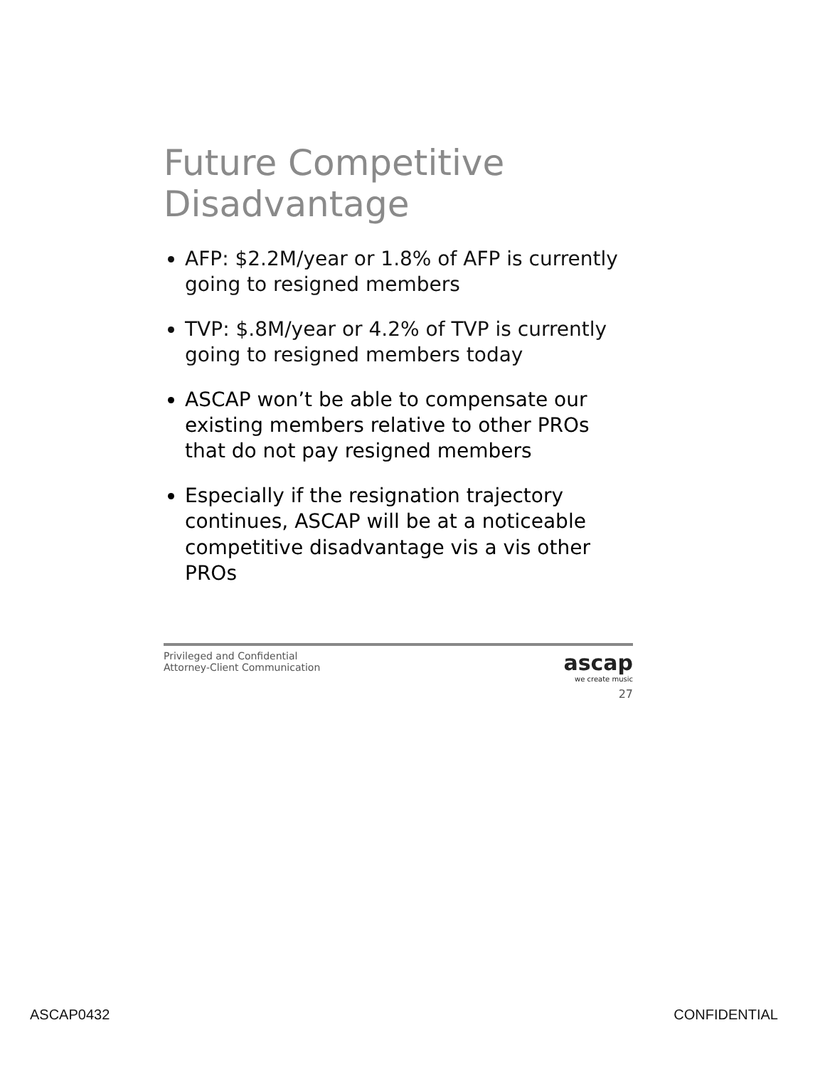Future Competitive Disadvantage
AFP: $2.2M/year or 1.8% of AFP is currently going to resigned members
TVP: $.8M/year or 4.2% of TVP is currently going to resigned members today
ASCAP won’t be able to compensate our existing members relative to other PROs that do not pay resigned members
Especially if the resignation trajectory continues, ASCAP will be at a noticeable competitive disadvantage vis a vis other PROs
Privileged and Confidential
Attorney-Client Communication
ascap
we create music
27
ASCAP0432 CONFIDENTIAL